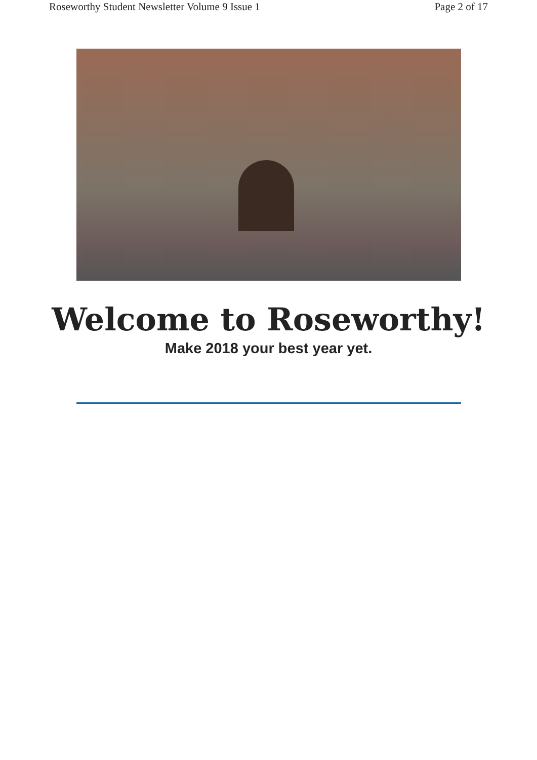Roseworthy Student Newsletter Volume 9 Issue 1 Page 2 of 17
Welcome to Roseworthy!
Make 2018 your best year yet.